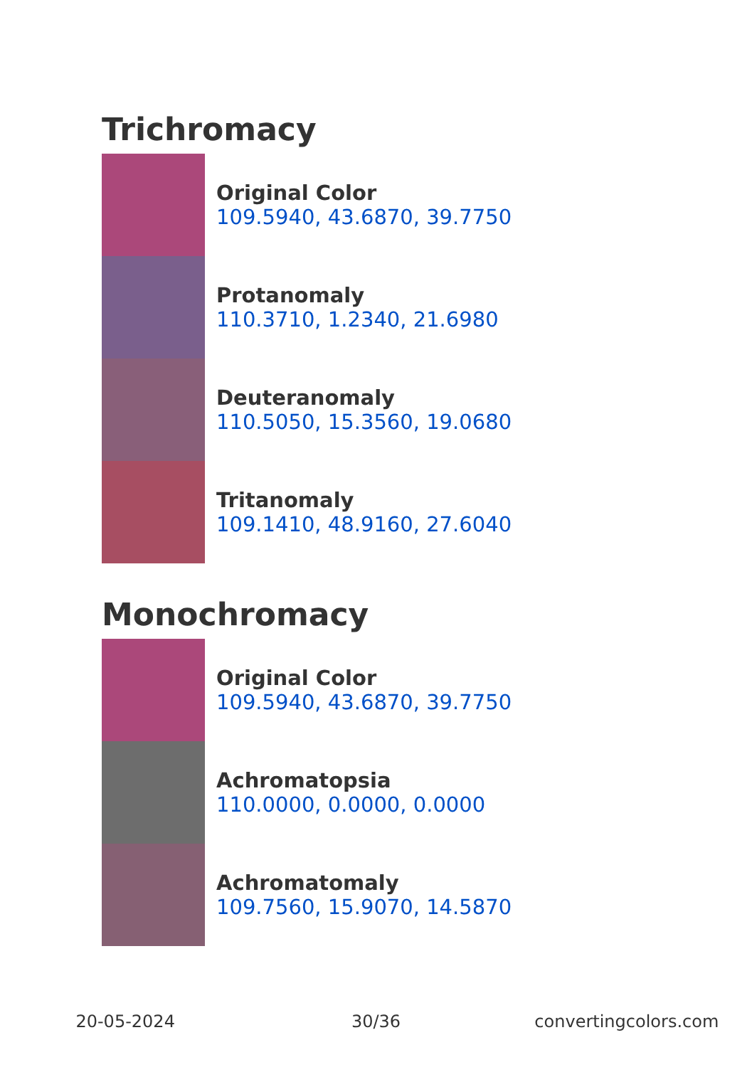Trichromacy
Original Color
109.5940, 43.6870, 39.7750
Protanomaly
110.3710, 1.2340, 21.6980
Deuteranomaly
110.5050, 15.3560, 19.0680
Tritanomaly
109.1410, 48.9160, 27.6040
Monochromacy
Original Color
109.5940, 43.6870, 39.7750
Achromatopsia
110.0000, 0.0000, 0.0000
Achromatomaly
109.7560, 15.9070, 14.5870
20-05-2024 30/36 convertingcolors.com